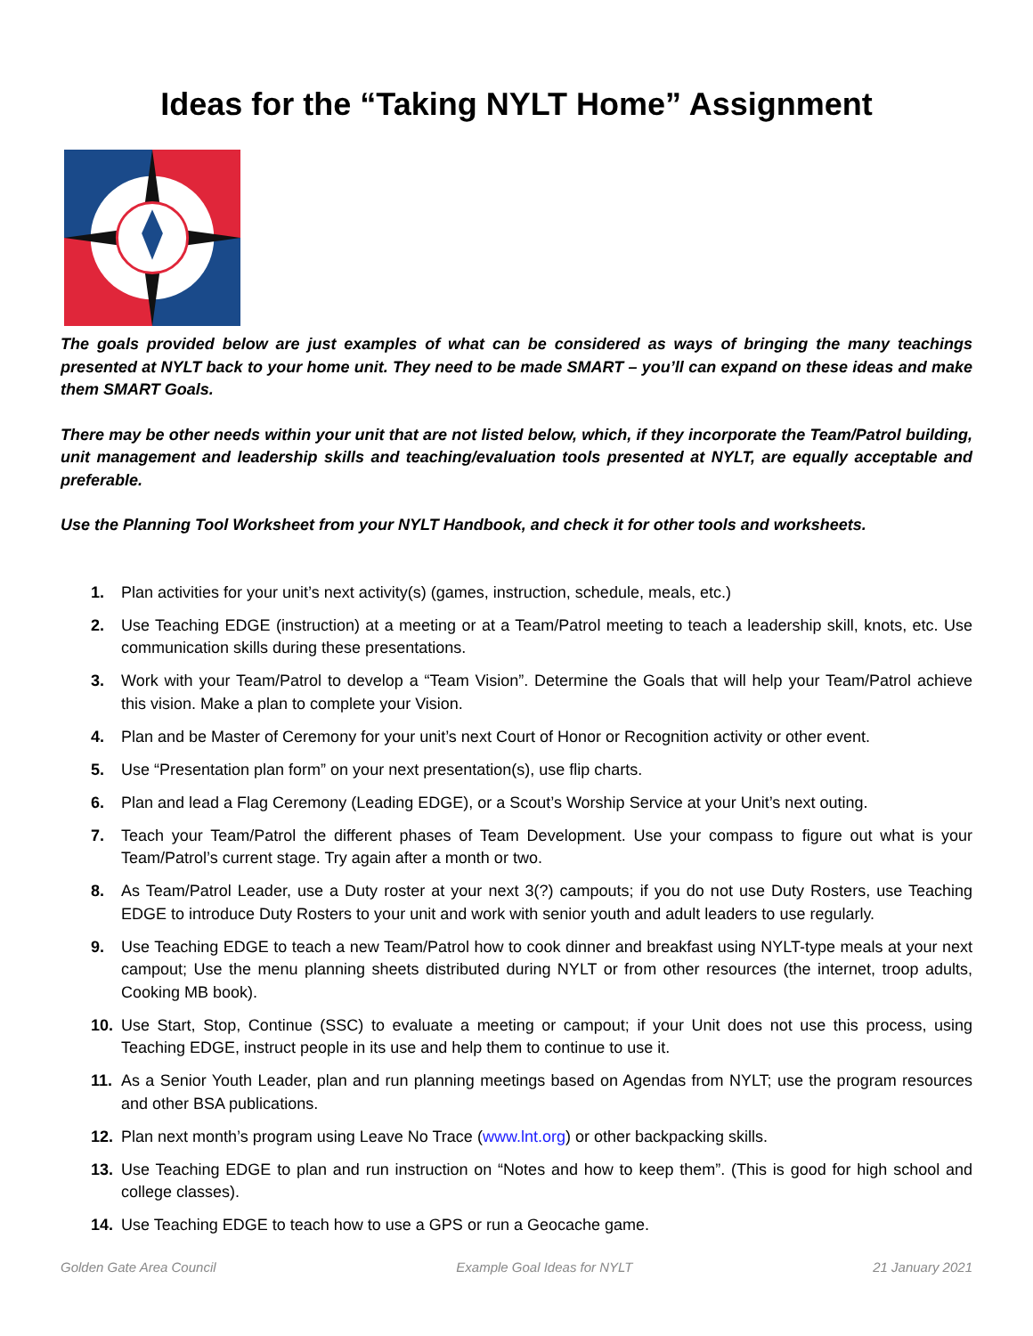Ideas for the “Taking NYLT Home” Assignment
The goals provided below are just examples of what can be considered as ways of bringing the many teachings presented at NYLT back to your home unit. They need to be made SMART – you’ll can expand on these ideas and make them SMART Goals.
There may be other needs within your unit that are not listed below, which, if they incorporate the Team/Patrol building, unit management and leadership skills and teaching/evaluation tools presented at NYLT, are equally acceptable and preferable.
Use the Planning Tool Worksheet from your NYLT Handbook, and check it for other tools and worksheets.
1. Plan activities for your unit’s next activity(s) (games, instruction, schedule, meals, etc.)
2. Use Teaching EDGE (instruction) at a meeting or at a Team/Patrol meeting to teach a leadership skill, knots, etc. Use communication skills during these presentations.
3. Work with your Team/Patrol to develop a “Team Vision”. Determine the Goals that will help your Team/Patrol achieve this vision. Make a plan to complete your Vision.
4. Plan and be Master of Ceremony for your unit’s next Court of Honor or Recognition activity or other event.
5. Use “Presentation plan form” on your next presentation(s), use flip charts.
6. Plan and lead a Flag Ceremony (Leading EDGE), or a Scout’s Worship Service at your Unit’s next outing.
7. Teach your Team/Patrol the different phases of Team Development. Use your compass to figure out what is your Team/Patrol’s current stage. Try again after a month or two.
8. As Team/Patrol Leader, use a Duty roster at your next 3(?) campouts; if you do not use Duty Rosters, use Teaching EDGE to introduce Duty Rosters to your unit and work with senior youth and adult leaders to use regularly.
9. Use Teaching EDGE to teach a new Team/Patrol how to cook dinner and breakfast using NYLT-type meals at your next campout; Use the menu planning sheets distributed during NYLT or from other resources (the internet, troop adults, Cooking MB book).
10. Use Start, Stop, Continue (SSC) to evaluate a meeting or campout; if your Unit does not use this process, using Teaching EDGE, instruct people in its use and help them to continue to use it.
11. As a Senior Youth Leader, plan and run planning meetings based on Agendas from NYLT; use the program resources and other BSA publications.
12. Plan next month’s program using Leave No Trace (www.lnt.org) or other backpacking skills.
13. Use Teaching EDGE to plan and run instruction on “Notes and how to keep them”. (This is good for high school and college classes).
14. Use Teaching EDGE to teach how to use a GPS or run a Geocache game.
Golden Gate Area Council Example Goal Ideas for NYLT 21 January 2021